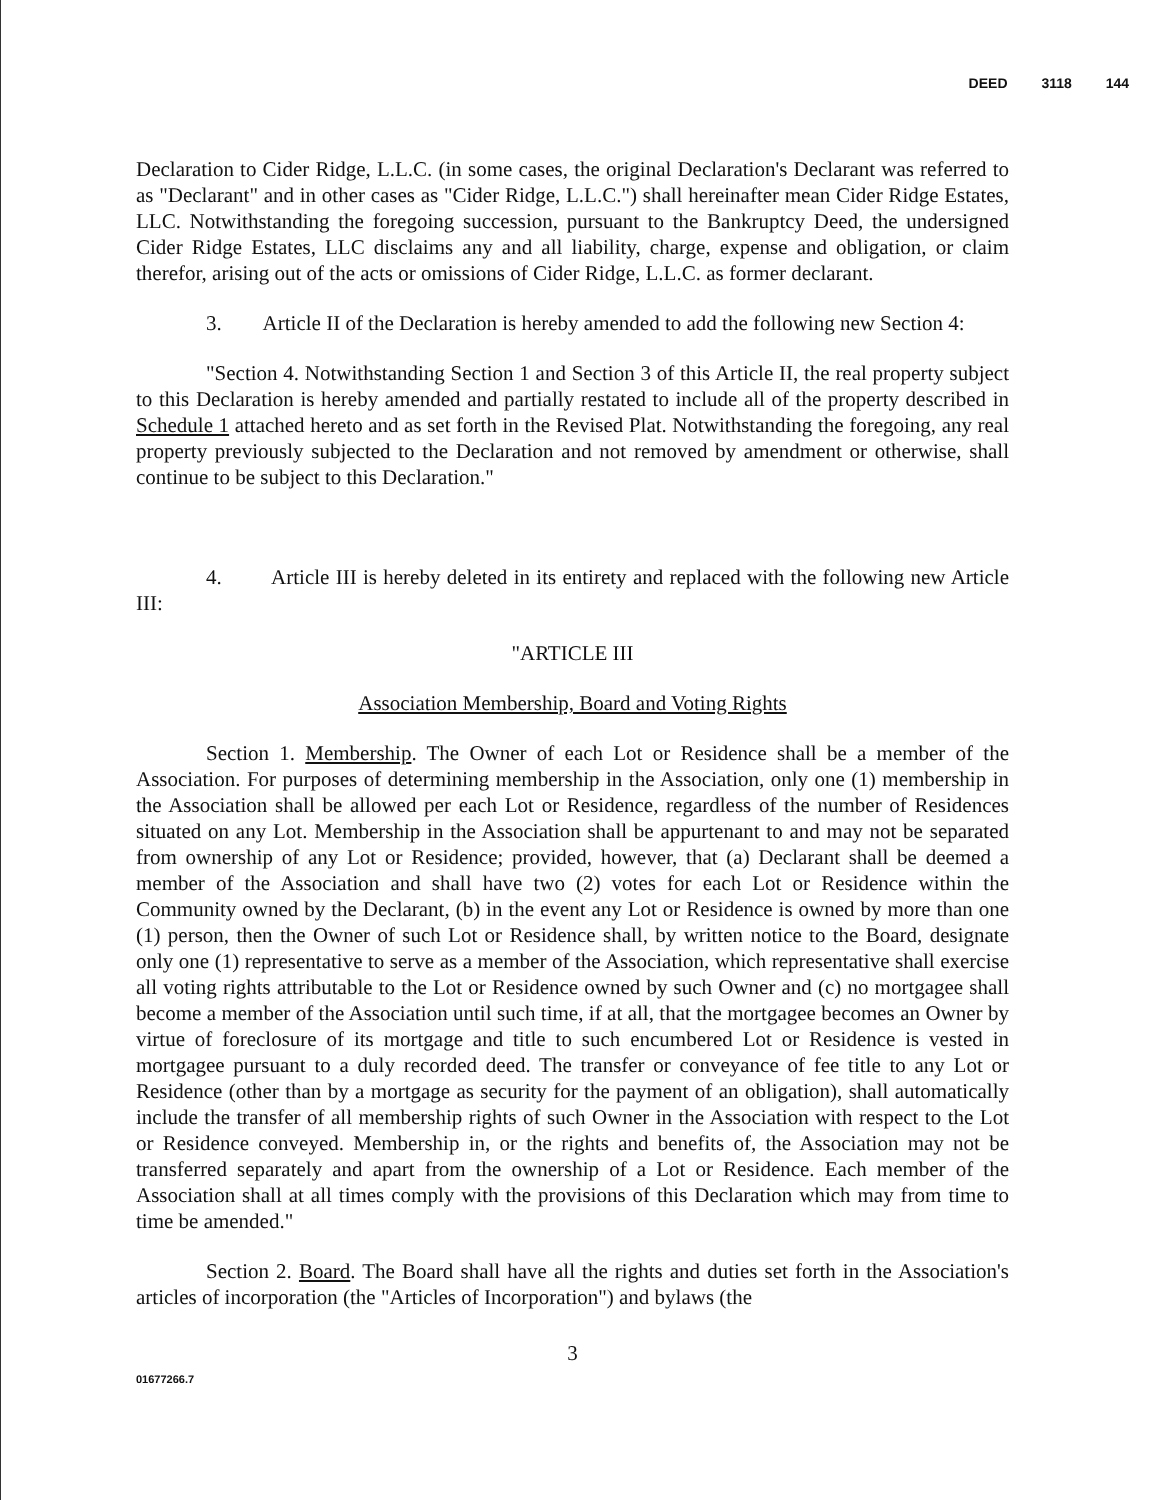DEED 3118 144
Declaration to Cider Ridge, L.L.C. (in some cases, the original Declaration's Declarant was referred to as "Declarant" and in other cases as "Cider Ridge, L.L.C.") shall hereinafter mean Cider Ridge Estates, LLC. Notwithstanding the foregoing succession, pursuant to the Bankruptcy Deed, the undersigned Cider Ridge Estates, LLC disclaims any and all liability, charge, expense and obligation, or claim therefor, arising out of the acts or omissions of Cider Ridge, L.L.C. as former declarant.
3. Article II of the Declaration is hereby amended to add the following new Section 4:
"Section 4. Notwithstanding Section 1 and Section 3 of this Article II, the real property subject to this Declaration is hereby amended and partially restated to include all of the property described in Schedule 1 attached hereto and as set forth in the Revised Plat. Notwithstanding the foregoing, any real property previously subjected to the Declaration and not removed by amendment or otherwise, shall continue to be subject to this Declaration."
4. Article III is hereby deleted in its entirety and replaced with the following new Article III:
"ARTICLE III
Association Membership, Board and Voting Rights
Section 1. Membership. The Owner of each Lot or Residence shall be a member of the Association. For purposes of determining membership in the Association, only one (1) membership in the Association shall be allowed per each Lot or Residence, regardless of the number of Residences situated on any Lot. Membership in the Association shall be appurtenant to and may not be separated from ownership of any Lot or Residence; provided, however, that (a) Declarant shall be deemed a member of the Association and shall have two (2) votes for each Lot or Residence within the Community owned by the Declarant, (b) in the event any Lot or Residence is owned by more than one (1) person, then the Owner of such Lot or Residence shall, by written notice to the Board, designate only one (1) representative to serve as a member of the Association, which representative shall exercise all voting rights attributable to the Lot or Residence owned by such Owner and (c) no mortgagee shall become a member of the Association until such time, if at all, that the mortgagee becomes an Owner by virtue of foreclosure of its mortgage and title to such encumbered Lot or Residence is vested in mortgagee pursuant to a duly recorded deed. The transfer or conveyance of fee title to any Lot or Residence (other than by a mortgage as security for the payment of an obligation), shall automatically include the transfer of all membership rights of such Owner in the Association with respect to the Lot or Residence conveyed. Membership in, or the rights and benefits of, the Association may not be transferred separately and apart from the ownership of a Lot or Residence. Each member of the Association shall at all times comply with the provisions of this Declaration which may from time to time be amended."
Section 2. Board. The Board shall have all the rights and duties set forth in the Association's articles of incorporation (the "Articles of Incorporation") and bylaws (the
3
01677266.7